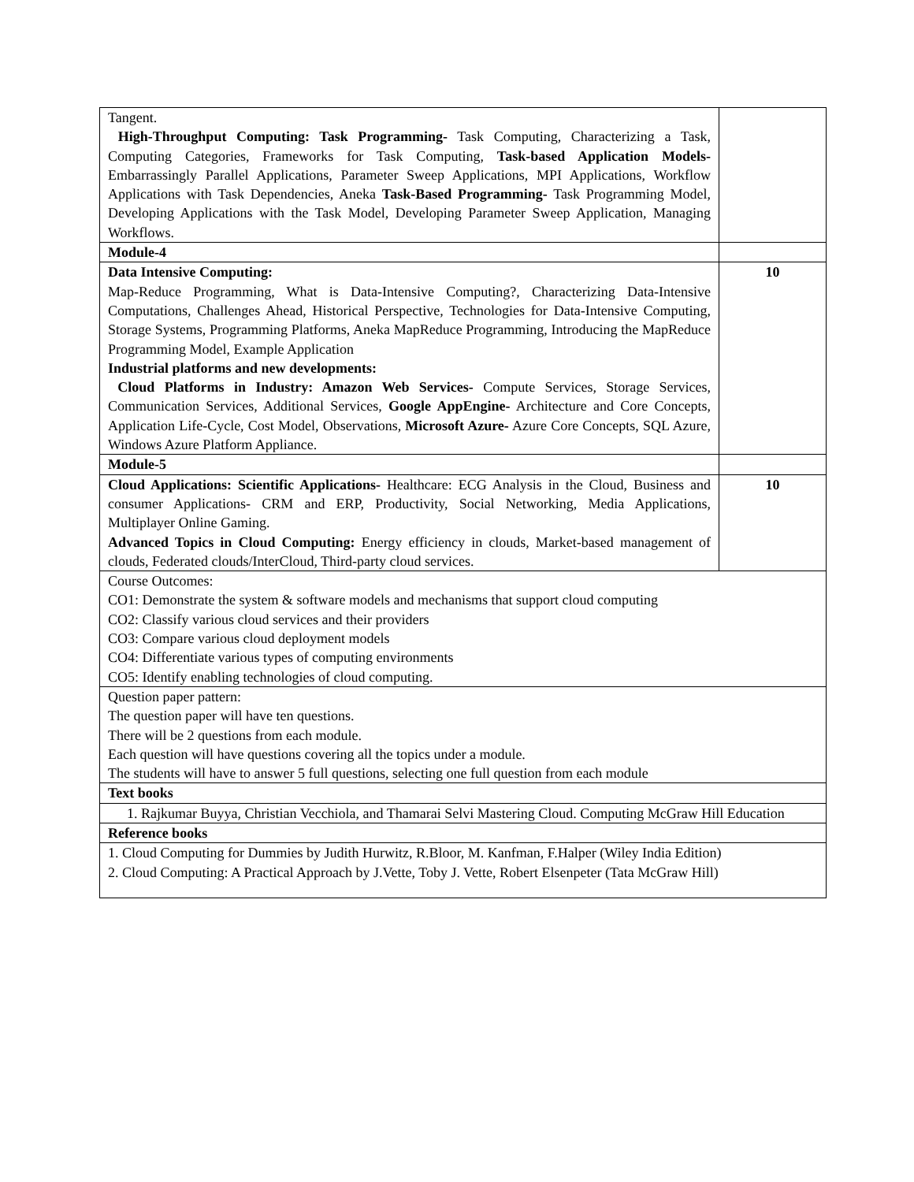| Tangent. High-Throughput Computing: Task Programming- Task Computing, Characterizing a Task, Computing Categories, Frameworks for Task Computing, Task-based Application Models- Embarrassingly Parallel Applications, Parameter Sweep Applications, MPI Applications, Workflow Applications with Task Dependencies, Aneka Task-Based Programming- Task Programming Model, Developing Applications with the Task Model, Developing Parameter Sweep Application, Managing Workflows. | |
| Module-4 | |
| Data Intensive Computing: Map-Reduce Programming, What is Data-Intensive Computing?, Characterizing Data-Intensive Computations, Challenges Ahead, Historical Perspective, Technologies for Data-Intensive Computing, Storage Systems, Programming Platforms, Aneka MapReduce Programming, Introducing the MapReduce Programming Model, Example Application Industrial platforms and new developments: Cloud Platforms in Industry: Amazon Web Services- Compute Services, Storage Services, Communication Services, Additional Services, Google AppEngine- Architecture and Core Concepts, Application Life-Cycle, Cost Model, Observations, Microsoft Azure- Azure Core Concepts, SQL Azure, Windows Azure Platform Appliance. | 10 |
| Module-5 | |
| Cloud Applications: Scientific Applications- Healthcare: ECG Analysis in the Cloud, Business and consumer Applications- CRM and ERP, Productivity, Social Networking, Media Applications, Multiplayer Online Gaming. Advanced Topics in Cloud Computing: Energy efficiency in clouds, Market-based management of clouds, Federated clouds/InterCloud, Third-party cloud services. | 10 |
| Course Outcomes: CO1: Demonstrate the system & software models and mechanisms that support cloud computing CO2: Classify various cloud services and their providers CO3: Compare various cloud deployment models CO4: Differentiate various types of computing environments CO5: Identify enabling technologies of cloud computing. | |
| Question paper pattern: The question paper will have ten questions. There will be 2 questions from each module. Each question will have questions covering all the topics under a module. The students will have to answer 5 full questions, selecting one full question from each module | |
| Text books | |
| 1. Rajkumar Buyya, Christian Vecchiola, and Thamarai Selvi Mastering Cloud. Computing McGraw Hill Education | |
| Reference books | |
| 1. Cloud Computing for Dummies by Judith Hurwitz, R.Bloor, M. Kanfman, F.Halper (Wiley India Edition) 2. Cloud Computing: A Practical Approach by J.Vette, Toby J. Vette, Robert Elsenpeter (Tata McGraw Hill) | |